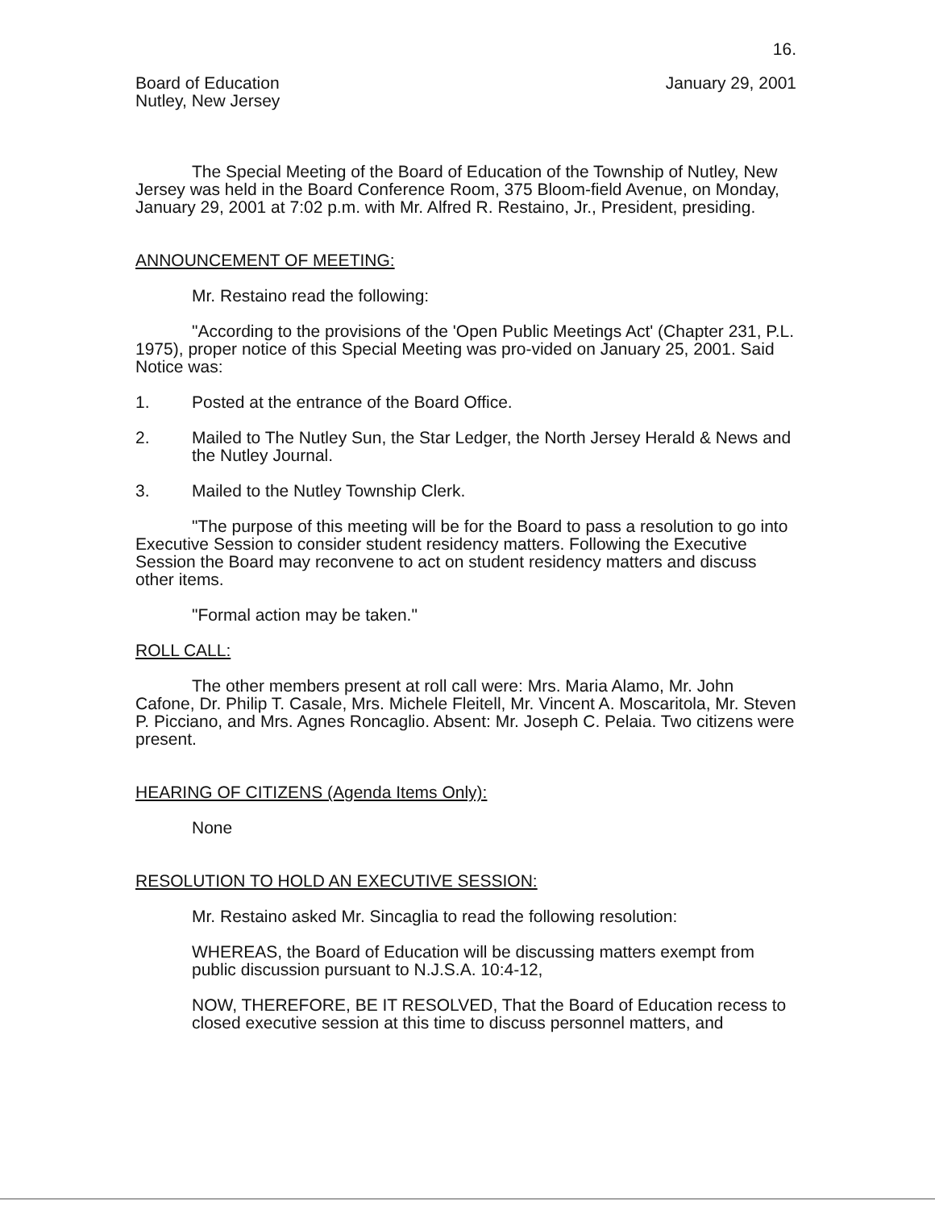16.
Board of Education
Nutley, New Jersey
January 29, 2001
The Special Meeting of the Board of Education of the Township of Nutley, New Jersey was held in the Board Conference Room, 375 Bloom-field Avenue, on Monday, January 29, 2001 at 7:02 p.m. with Mr. Alfred R. Restaino, Jr., President, presiding.
ANNOUNCEMENT OF MEETING:
Mr. Restaino read the following:
"According to the provisions of the 'Open Public Meetings Act' (Chapter 231, P.L. 1975), proper notice of this Special Meeting was pro-vided on January 25, 2001. Said Notice was:
1. Posted at the entrance of the Board Office.
2. Mailed to The Nutley Sun, the Star Ledger, the North Jersey Herald & News and the Nutley Journal.
3. Mailed to the Nutley Township Clerk.
"The purpose of this meeting will be for the Board to pass a resolution to go into Executive Session to consider student residency matters. Following the Executive Session the Board may reconvene to act on student residency matters and discuss other items.
"Formal action may be taken."
ROLL CALL:
The other members present at roll call were: Mrs. Maria Alamo, Mr. John Cafone, Dr. Philip T. Casale, Mrs. Michele Fleitell, Mr. Vincent A. Moscaritola, Mr. Steven P. Picciano, and Mrs. Agnes Roncaglio. Absent: Mr. Joseph C. Pelaia. Two citizens were present.
HEARING OF CITIZENS (Agenda Items Only):
None
RESOLUTION TO HOLD AN EXECUTIVE SESSION:
Mr. Restaino asked Mr. Sincaglia to read the following resolution:
WHEREAS, the Board of Education will be discussing matters exempt from public discussion pursuant to N.J.S.A. 10:4-12,
NOW, THEREFORE, BE IT RESOLVED, That the Board of Education recess to closed executive session at this time to discuss personnel matters, and